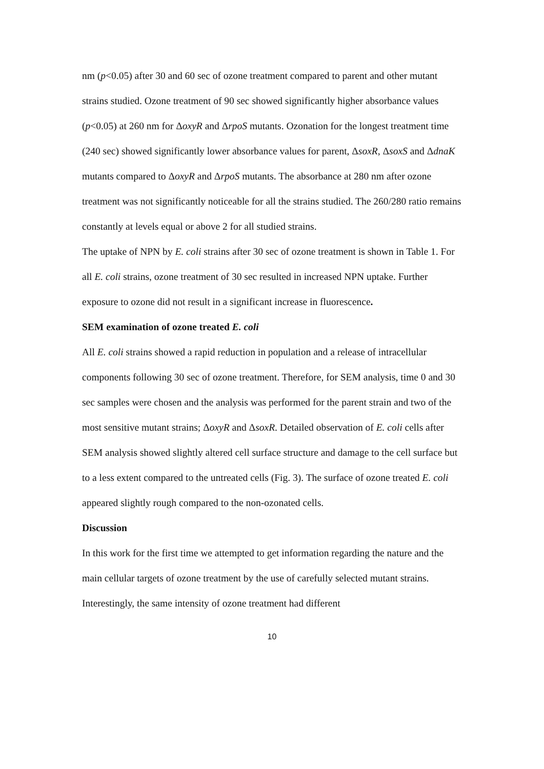nm (p<0.05) after 30 and 60 sec of ozone treatment compared to parent and other mutant strains studied. Ozone treatment of 90 sec showed significantly higher absorbance values (p<0.05) at 260 nm for ΔoxyR and ΔrpoS mutants. Ozonation for the longest treatment time (240 sec) showed significantly lower absorbance values for parent, ΔsoxR, ΔsoxS and ΔdnaK mutants compared to ΔoxyR and ΔrpoS mutants. The absorbance at 280 nm after ozone treatment was not significantly noticeable for all the strains studied. The 260/280 ratio remains constantly at levels equal or above 2 for all studied strains.
The uptake of NPN by E. coli strains after 30 sec of ozone treatment is shown in Table 1. For all E. coli strains, ozone treatment of 30 sec resulted in increased NPN uptake. Further exposure to ozone did not result in a significant increase in fluorescence.
SEM examination of ozone treated E. coli
All E. coli strains showed a rapid reduction in population and a release of intracellular components following 30 sec of ozone treatment. Therefore, for SEM analysis, time 0 and 30 sec samples were chosen and the analysis was performed for the parent strain and two of the most sensitive mutant strains; ΔoxyR and ΔsoxR. Detailed observation of E. coli cells after SEM analysis showed slightly altered cell surface structure and damage to the cell surface but to a less extent compared to the untreated cells (Fig. 3). The surface of ozone treated E. coli appeared slightly rough compared to the non-ozonated cells.
Discussion
In this work for the first time we attempted to get information regarding the nature and the main cellular targets of ozone treatment by the use of carefully selected mutant strains. Interestingly, the same intensity of ozone treatment had different
10